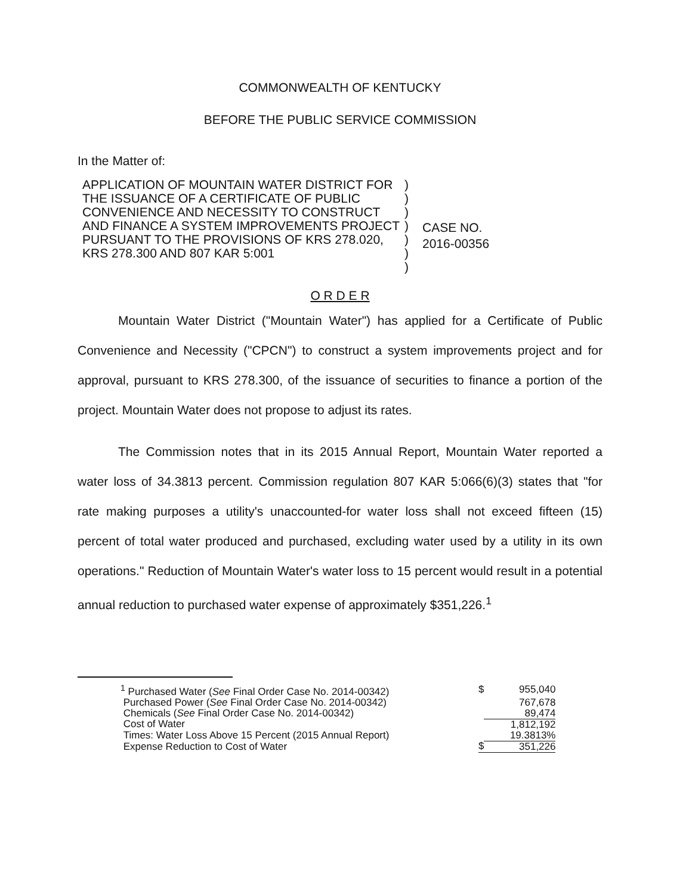COMMONWEALTH OF KENTUCKY
BEFORE THE PUBLIC SERVICE COMMISSION
In the Matter of:
APPLICATION OF MOUNTAIN WATER DISTRICT FOR THE ISSUANCE OF A CERTIFICATE OF PUBLIC CONVENIENCE AND NECESSITY TO CONSTRUCT AND FINANCE A SYSTEM IMPROVEMENTS PROJECT PURSUANT TO THE PROVISIONS OF KRS 278.020, KRS 278.300 AND 807 KAR 5:001
)
)
)
)
)
)
)
CASE NO.
2016-00356
O R D E R
Mountain Water District ("Mountain Water") has applied for a Certificate of Public Convenience and Necessity ("CPCN") to construct a system improvements project and for approval, pursuant to KRS 278.300, of the issuance of securities to finance a portion of the project. Mountain Water does not propose to adjust its rates.
The Commission notes that in its 2015 Annual Report, Mountain Water reported a water loss of 34.3813 percent. Commission regulation 807 KAR 5:066(6)(3) states that "for rate making purposes a utility's unaccounted-for water loss shall not exceed fifteen (15) percent of total water produced and purchased, excluding water used by a utility in its own operations." Reduction of Mountain Water's water loss to 15 percent would result in a potential annual reduction to purchased water expense of approximately $351,226.<sup>1</sup>
| <sup>1</sup> Purchased Water ( See Final Order Case No. 2014-00342) | $ | 955,040 |
| Purchased Power ( See Final Order Case No. 2014-00342) | | 767,678 |
| Chemicals ( See Final Order Case No. 2014-00342) | | 89,474 |
| Cost of Water | | 1,812,192 |
| Times: Water Loss Above 15 Percent (2015 Annual Report) | | 19.3813% |
| Expense Reduction to Cost of Water | $ | 351,226 |